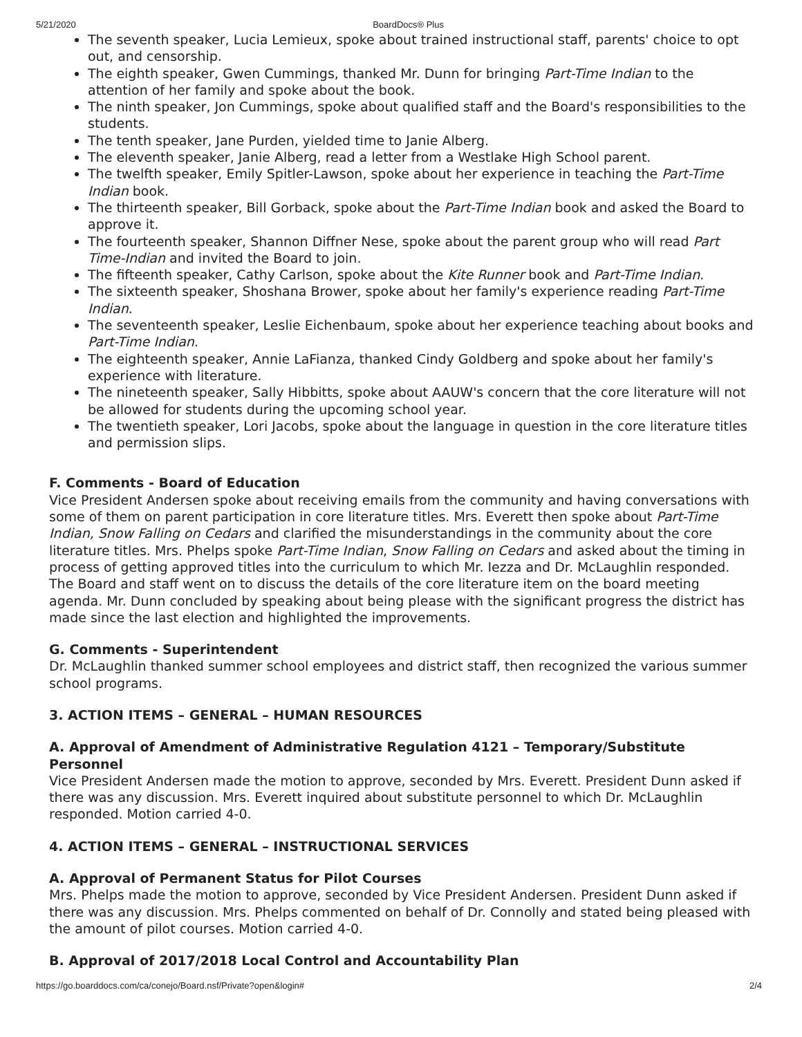5/21/2020 BoardDocs® Plus
The seventh speaker, Lucia Lemieux, spoke about trained instructional staff, parents' choice to opt out, and censorship.
The eighth speaker, Gwen Cummings, thanked Mr. Dunn for bringing Part-Time Indian to the attention of her family and spoke about the book.
The ninth speaker, Jon Cummings, spoke about qualified staff and the Board's responsibilities to the students.
The tenth speaker, Jane Purden, yielded time to Janie Alberg.
The eleventh speaker, Janie Alberg, read a letter from a Westlake High School parent.
The twelfth speaker, Emily Spitler-Lawson, spoke about her experience in teaching the Part-Time Indian book.
The thirteenth speaker, Bill Gorback, spoke about the Part-Time Indian book and asked the Board to approve it.
The fourteenth speaker, Shannon Diffner Nese, spoke about the parent group who will read Part Time-Indian and invited the Board to join.
The fifteenth speaker, Cathy Carlson, spoke about the Kite Runner book and Part-Time Indian.
The sixteenth speaker, Shoshana Brower, spoke about her family's experience reading Part-Time Indian.
The seventeenth speaker, Leslie Eichenbaum, spoke about her experience teaching about books and Part-Time Indian.
The eighteenth speaker, Annie LaFianza, thanked Cindy Goldberg and spoke about her family's experience with literature.
The nineteenth speaker, Sally Hibbitts, spoke about AAUW's concern that the core literature will not be allowed for students during the upcoming school year.
The twentieth speaker, Lori Jacobs, spoke about the language in question in the core literature titles and permission slips.
F. Comments - Board of Education
Vice President Andersen spoke about receiving emails from the community and having conversations with some of them on parent participation in core literature titles. Mrs. Everett then spoke about Part-Time Indian, Snow Falling on Cedars and clarified the misunderstandings in the community about the core literature titles. Mrs. Phelps spoke Part-Time Indian, Snow Falling on Cedars and asked about the timing in process of getting approved titles into the curriculum to which Mr. Iezza and Dr. McLaughlin responded. The Board and staff went on to discuss the details of the core literature item on the board meeting agenda. Mr. Dunn concluded by speaking about being please with the significant progress the district has made since the last election and highlighted the improvements.
G. Comments - Superintendent
Dr. McLaughlin thanked summer school employees and district staff, then recognized the various summer school programs.
3. ACTION ITEMS – GENERAL – HUMAN RESOURCES
A. Approval of Amendment of Administrative Regulation 4121 – Temporary/Substitute Personnel
Vice President Andersen made the motion to approve, seconded by Mrs. Everett. President Dunn asked if there was any discussion. Mrs. Everett inquired about substitute personnel to which Dr. McLaughlin responded. Motion carried 4-0.
4. ACTION ITEMS – GENERAL – INSTRUCTIONAL SERVICES
A. Approval of Permanent Status for Pilot Courses
Mrs. Phelps made the motion to approve, seconded by Vice President Andersen. President Dunn asked if there was any discussion. Mrs. Phelps commented on behalf of Dr. Connolly and stated being pleased with the amount of pilot courses. Motion carried 4-0.
B. Approval of 2017/2018 Local Control and Accountability Plan
https://go.boarddocs.com/ca/conejo/Board.nsf/Private?open&login# 2/4